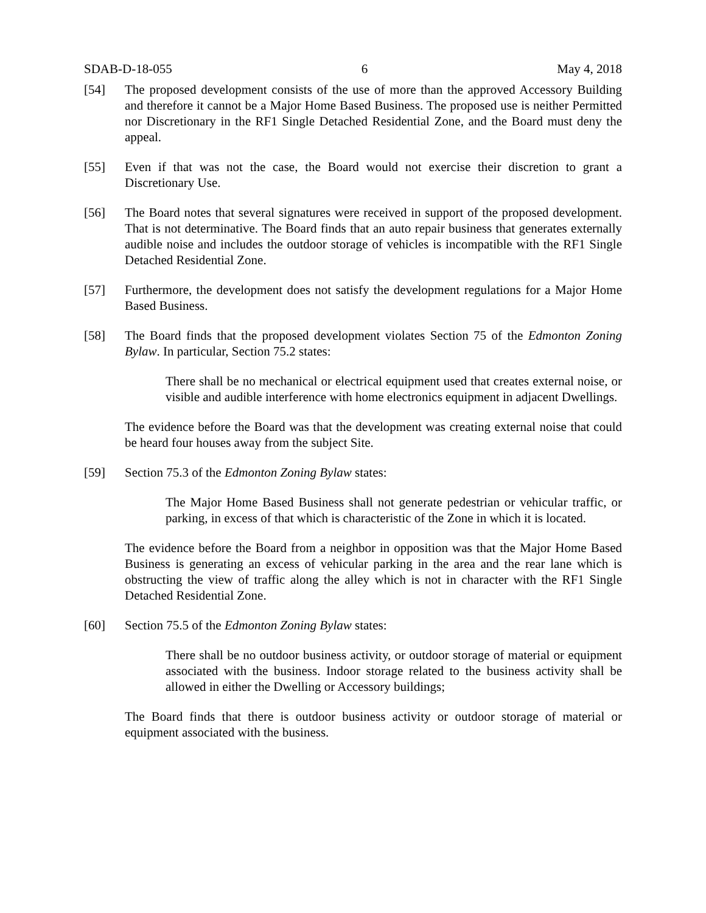SDAB-D-18-055 6 May 4, 2018
[54] The proposed development consists of the use of more than the approved Accessory Building and therefore it cannot be a Major Home Based Business. The proposed use is neither Permitted nor Discretionary in the RF1 Single Detached Residential Zone, and the Board must deny the appeal.
[55] Even if that was not the case, the Board would not exercise their discretion to grant a Discretionary Use.
[56] The Board notes that several signatures were received in support of the proposed development. That is not determinative. The Board finds that an auto repair business that generates externally audible noise and includes the outdoor storage of vehicles is incompatible with the RF1 Single Detached Residential Zone.
[57] Furthermore, the development does not satisfy the development regulations for a Major Home Based Business.
[58] The Board finds that the proposed development violates Section 75 of the Edmonton Zoning Bylaw. In particular, Section 75.2 states:
There shall be no mechanical or electrical equipment used that creates external noise, or visible and audible interference with home electronics equipment in adjacent Dwellings.
The evidence before the Board was that the development was creating external noise that could be heard four houses away from the subject Site.
[59] Section 75.3 of the Edmonton Zoning Bylaw states:
The Major Home Based Business shall not generate pedestrian or vehicular traffic, or parking, in excess of that which is characteristic of the Zone in which it is located.
The evidence before the Board from a neighbor in opposition was that the Major Home Based Business is generating an excess of vehicular parking in the area and the rear lane which is obstructing the view of traffic along the alley which is not in character with the RF1 Single Detached Residential Zone.
[60] Section 75.5 of the Edmonton Zoning Bylaw states:
There shall be no outdoor business activity, or outdoor storage of material or equipment associated with the business. Indoor storage related to the business activity shall be allowed in either the Dwelling or Accessory buildings;
The Board finds that there is outdoor business activity or outdoor storage of material or equipment associated with the business.